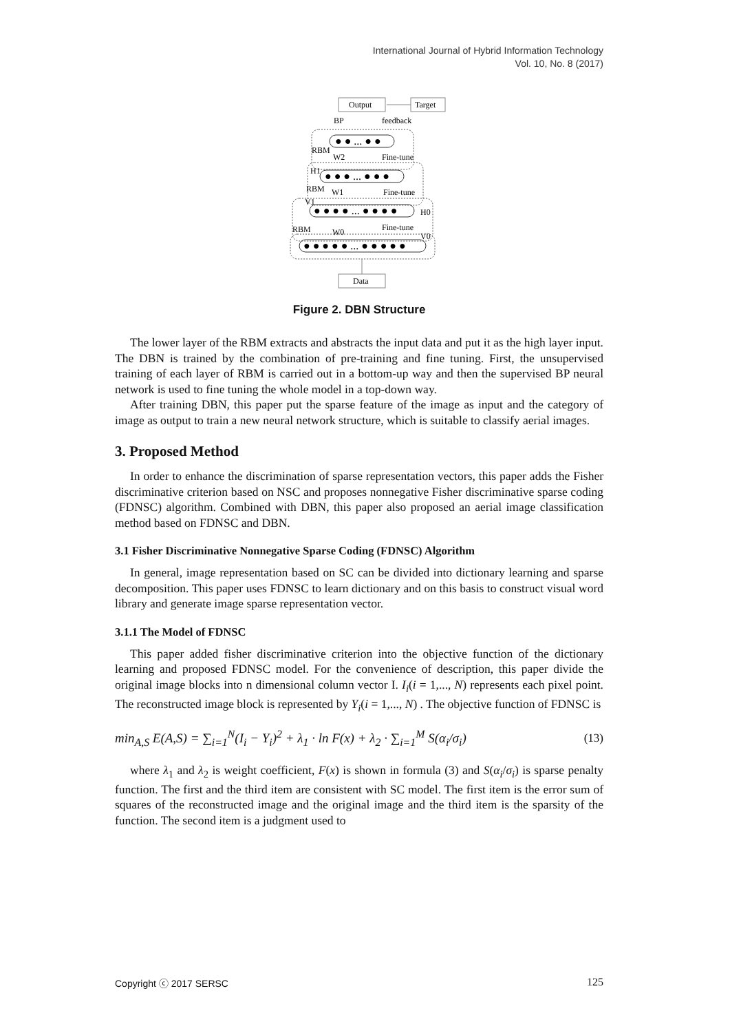International Journal of Hybrid Information Technology
Vol. 10, No. 8 (2017)
Output
Target
BP
feedback
● ● ... ● ●
RBM
W2
Fine-tune
H1
● ● ● ... ● ● ●
RBM
W1
Fine-tune
V1
● ● ● ● ... ● ● ● ●
H0
RBM
W0
Fine-tune
V0
● ● ● ● ● ... ● ● ● ● ●
Data
Figure 2. DBN Structure
The lower layer of the RBM extracts and abstracts the input data and put it as the high layer input. The DBN is trained by the combination of pre-training and fine tuning. First, the unsupervised training of each layer of RBM is carried out in a bottom-up way and then the supervised BP neural network is used to fine tuning the whole model in a top-down way.
After training DBN, this paper put the sparse feature of the image as input and the category of image as output to train a new neural network structure, which is suitable to classify aerial images.
3. Proposed Method
In order to enhance the discrimination of sparse representation vectors, this paper adds the Fisher discriminative criterion based on NSC and proposes nonnegative Fisher discriminative sparse coding (FDNSC) algorithm. Combined with DBN, this paper also proposed an aerial image classification method based on FDNSC and DBN.
3.1 Fisher Discriminative Nonnegative Sparse Coding (FDNSC) Algorithm
In general, image representation based on SC can be divided into dictionary learning and sparse decomposition. This paper uses FDNSC to learn dictionary and on this basis to construct visual word library and generate image sparse representation vector.
3.1.1 The Model of FDNSC
This paper added fisher discriminative criterion into the objective function of the dictionary learning and proposed FDNSC model. For the convenience of description, this paper divide the original image blocks into n dimensional column vector I. I<sub>i</sub>(i = 1,..., N) represents each pixel point. The reconstructed image block is represented by Y<sub>i</sub>(i = 1,..., N) . The objective function of FDNSC is
min<sub>A,S</sub> E(A,S) = ∑<sub>i=1</sub><sup>N</sup>(I<sub>i</sub> − Y<sub>i</sub>)<sup>2</sup> + λ<sub>1</sub> · ln F(x) + λ<sub>2</sub> · ∑<sub>i=1</sub><sup>M</sup> S(α<sub>i</sub>/σ<sub>i</sub>)
(13)
where λ<sub>1</sub> and λ<sub>2</sub> is weight coefficient, F(x) is shown in formula (3) and S(α<sub>i</sub>/σ<sub>i</sub>) is sparse penalty function. The first and the third item are consistent with SC model. The first item is the error sum of squares of the reconstructed image and the original image and the third item is the sparsity of the function. The second item is a judgment used to
Copyright ⓒ 2017 SERSC 125